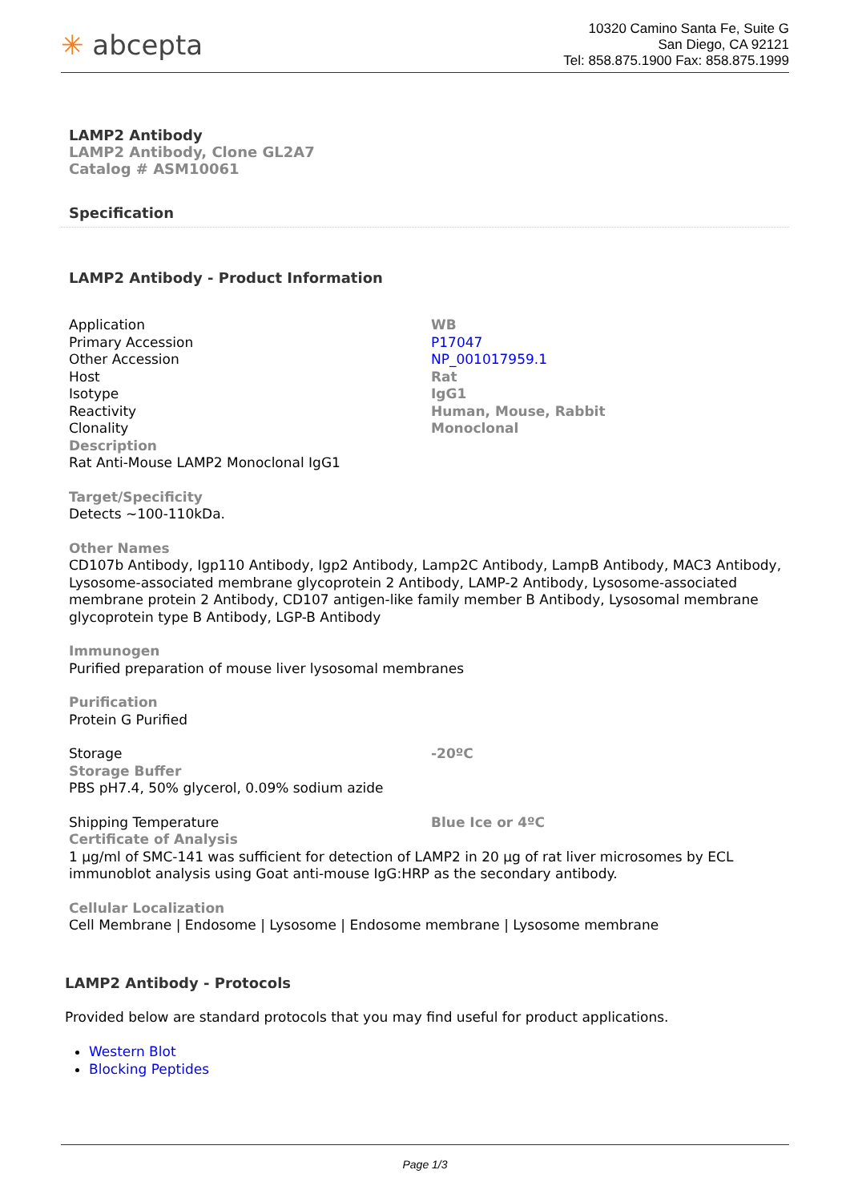✳ abcepta
10320 Camino Santa Fe, Suite G
San Diego, CA 92121
Tel: 858.875.1900 Fax: 858.875.1999
LAMP2 Antibody
LAMP2 Antibody, Clone GL2A7
Catalog # ASM10061
Specification
LAMP2 Antibody - Product Information
| Application | WB |
| Primary Accession | P17047 |
| Other Accession | NP_001017959.1 |
| Host | Rat |
| Isotype | IgG1 |
| Reactivity | Human, Mouse, Rabbit |
| Clonality | Monoclonal |
Description
Rat Anti-Mouse LAMP2 Monoclonal IgG1
Target/Specificity
Detects ~100-110kDa.
Other Names
CD107b Antibody, Igp110 Antibody, Igp2 Antibody, Lamp2C Antibody, LampB Antibody, MAC3 Antibody, Lysosome-associated membrane glycoprotein 2 Antibody, LAMP-2 Antibody, Lysosome-associated membrane protein 2 Antibody, CD107 antigen-like family member B Antibody, Lysosomal membrane glycoprotein type B Antibody, LGP-B Antibody
Immunogen
Purified preparation of mouse liver lysosomal membranes
Purification
Protein G Purified
| Storage | -20ºC |
Storage Buffer
PBS pH7.4, 50% glycerol, 0.09% sodium azide
| Shipping Temperature | Blue Ice or 4ºC |
Certificate of Analysis
1 µg/ml of SMC-141 was sufficient for detection of LAMP2 in 20 µg of rat liver microsomes by ECL immunoblot analysis using Goat anti-mouse IgG:HRP as the secondary antibody.
Cellular Localization
Cell Membrane | Endosome | Lysosome | Endosome membrane | Lysosome membrane
LAMP2 Antibody - Protocols
Provided below are standard protocols that you may find useful for product applications.
Western Blot
Blocking Peptides
Page 1/3